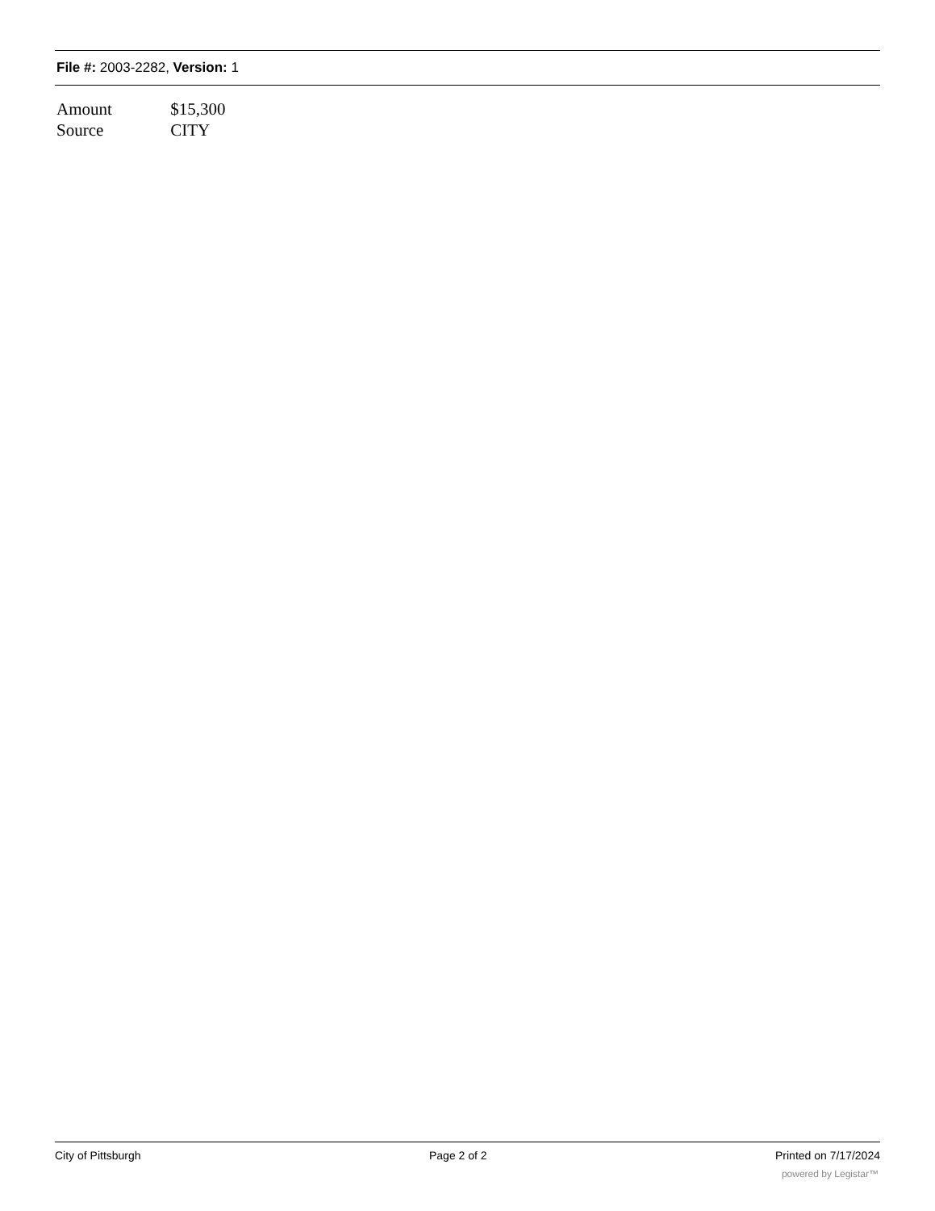File #: 2003-2282, Version: 1
Amount $15,300
Source CITY
City of Pittsburgh Page 2 of 2 Printed on 7/17/2024
powered by Legistar™